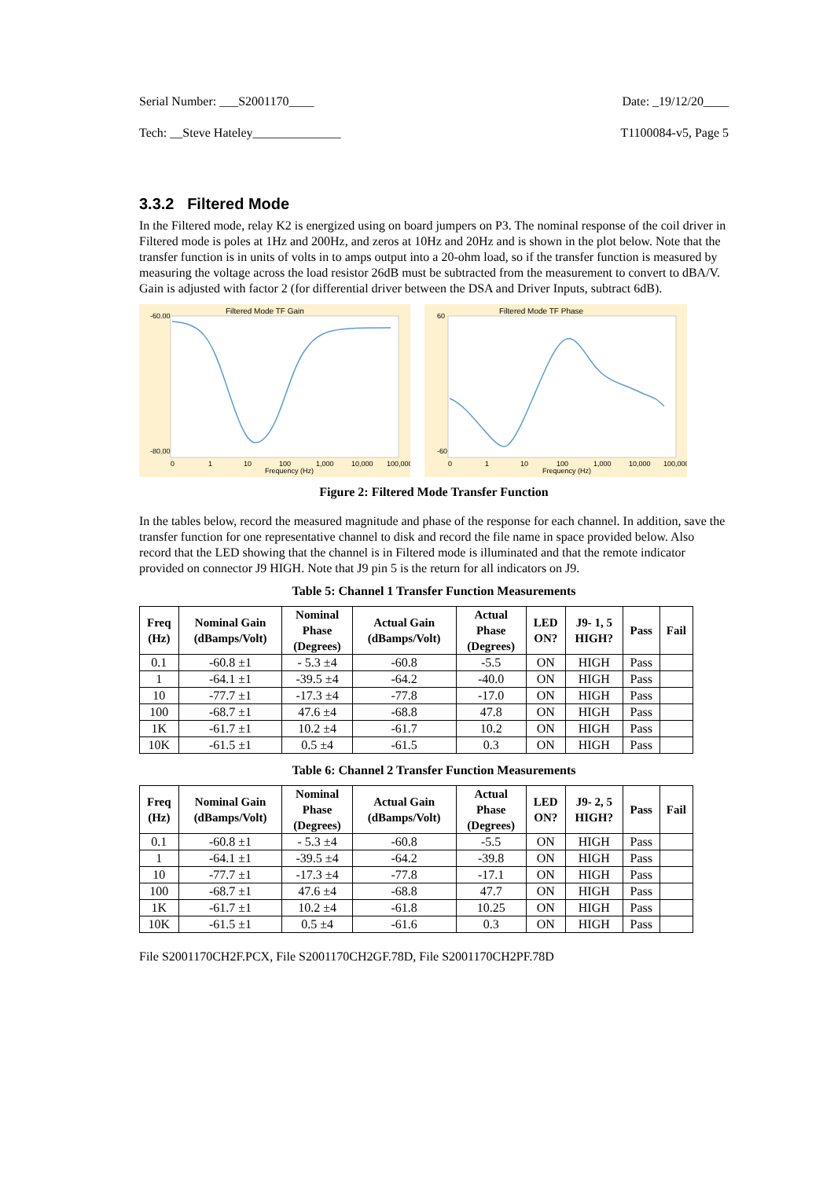Serial Number: ___S2001170____ Date: _19/12/20____
Tech: __Steve Hateley______________ T1100084-v5, Page 5
3.3.2 Filtered Mode
In the Filtered mode, relay K2 is energized using on board jumpers on P3. The nominal response of the coil driver in Filtered mode is poles at 1Hz and 200Hz, and zeros at 10Hz and 20Hz and is shown in the plot below. Note that the transfer function is in units of volts in to amps output into a 20-ohm load, so if the transfer function is measured by measuring the voltage across the load resistor 26dB must be subtracted from the measurement to convert to dBA/V. Gain is adjusted with factor 2 (for differential driver between the DSA and Driver Inputs, subtract 6dB).
Filtered Mode TF Gain
-60.00
-80.00
Frequency (Hz)
0
1
10
100
1,000
10,000
100,000
Filtered Mode TF Phase
60
-60
Frequency (Hz)
0
1
10
100
1,000
10,000
100,000
Figure 2: Filtered Mode Transfer Function
In the tables below, record the measured magnitude and phase of the response for each channel. In addition, save the transfer function for one representative channel to disk and record the file name in space provided below. Also record that the LED showing that the channel is in Filtered mode is illuminated and that the remote indicator provided on connector J9 HIGH. Note that J9 pin 5 is the return for all indicators on J9.
Table 5: Channel 1 Transfer Function Measurements
| Freq (Hz) | Nominal Gain (dBamps/Volt) | Nominal Phase (Degrees) | Actual Gain (dBamps/Volt) | Actual Phase (Degrees) | LED ON? | J9- 1, 5 HIGH? | Pass | Fail |
| --- | --- | --- | --- | --- | --- | --- | --- | --- |
| 0.1 | -60.8 ±1 | - 5.3 ±4 | -60.8 | -5.5 | ON | HIGH | Pass | |
| 1 | -64.1 ±1 | -39.5 ±4 | -64.2 | -40.0 | ON | HIGH | Pass | |
| 10 | -77.7 ±1 | -17.3 ±4 | -77.8 | -17.0 | ON | HIGH | Pass | |
| 100 | -68.7 ±1 | 47.6 ±4 | -68.8 | 47.8 | ON | HIGH | Pass | |
| 1K | -61.7 ±1 | 10.2 ±4 | -61.7 | 10.2 | ON | HIGH | Pass | |
| 10K | -61.5 ±1 | 0.5 ±4 | -61.5 | 0.3 | ON | HIGH | Pass | |
Table 6: Channel 2 Transfer Function Measurements
| Freq (Hz) | Nominal Gain (dBamps/Volt) | Nominal Phase (Degrees) | Actual Gain (dBamps/Volt) | Actual Phase (Degrees) | LED ON? | J9- 2, 5 HIGH? | Pass | Fail |
| --- | --- | --- | --- | --- | --- | --- | --- | --- |
| 0.1 | -60.8 ±1 | - 5.3 ±4 | -60.8 | -5.5 | ON | HIGH | Pass | |
| 1 | -64.1 ±1 | -39.5 ±4 | -64.2 | -39.8 | ON | HIGH | Pass | |
| 10 | -77.7 ±1 | -17.3 ±4 | -77.8 | -17.1 | ON | HIGH | Pass | |
| 100 | -68.7 ±1 | 47.6 ±4 | -68.8 | 47.7 | ON | HIGH | Pass | |
| 1K | -61.7 ±1 | 10.2 ±4 | -61.8 | 10.25 | ON | HIGH | Pass | |
| 10K | -61.5 ±1 | 0.5 ±4 | -61.6 | 0.3 | ON | HIGH | Pass | |
File S2001170CH2F.PCX, File S2001170CH2GF.78D, File S2001170CH2PF.78D